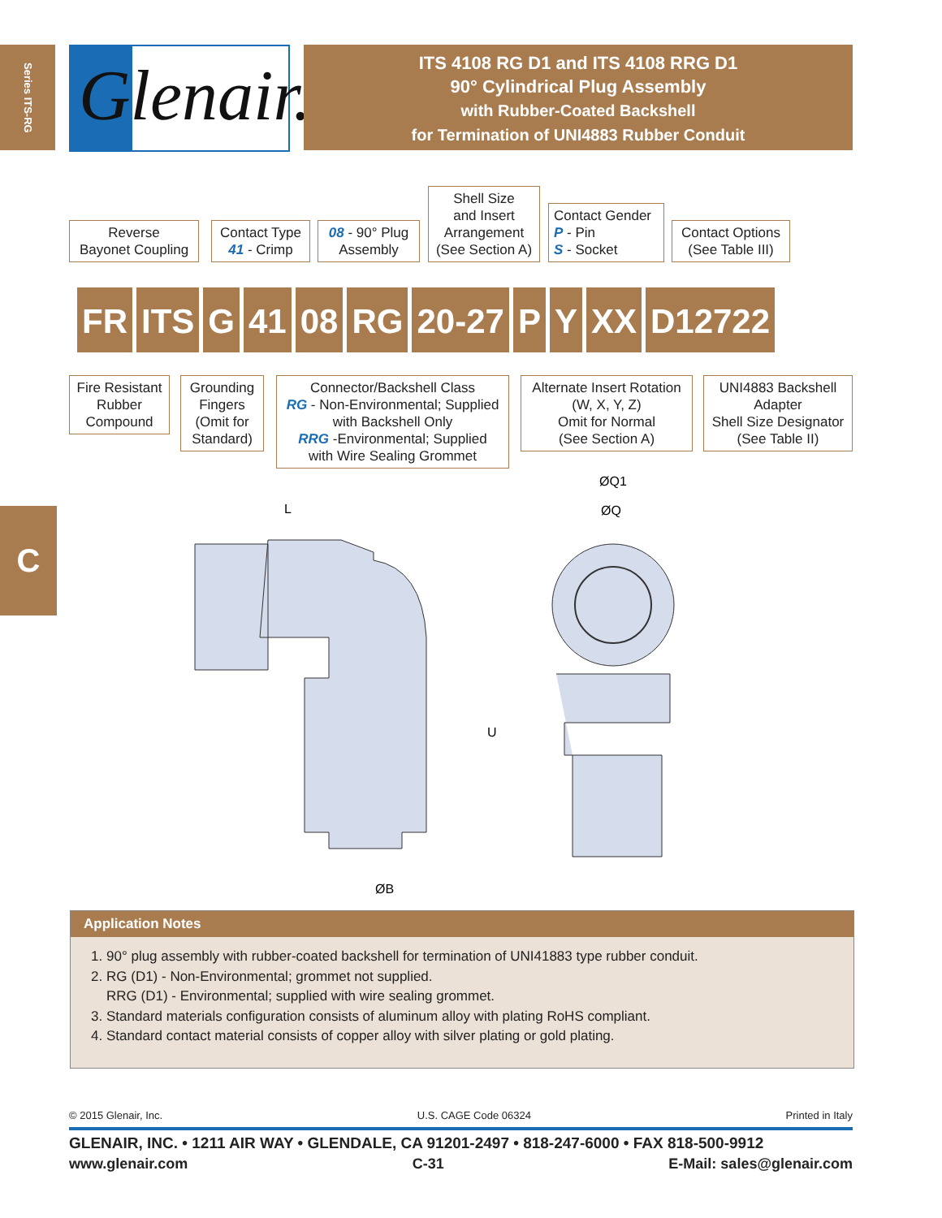Series ITS-RG
Glenair.
ITS 4108 RG D1 and ITS 4108 RRG D1
90° Cylindrical Plug Assembly
with Rubber-Coated Backshell
for Termination of UNI4883 Rubber Conduit
Reverse
Bayonet Coupling
Contact Type
41 - Crimp
08 - 90° Plug
Assembly
Shell Size
and Insert
Arrangement
(See Section A)
Contact Gender
P - Pin
S - Socket
Contact Options
(See Table III)
FR ITS G 41 08 RG 20-27 P Y XX D12722
Fire Resistant
Rubber
Compound
Grounding
Fingers
(Omit for
Standard)
Connector/Backshell Class
RG - Non-Environmental; Supplied
with Backshell Only
RRG -Environmental; Supplied
with Wire Sealing Grommet
Alternate Insert Rotation
(W, X, Y, Z)
Omit for Normal
(See Section A)
UNI4883 Backshell
Adapter
Shell Size Designator
(See Table II)
C
L
U
ØB
ØQ1
ØQ
Application Notes
1. 90° plug assembly with rubber-coated backshell for termination of UNI41883 type rubber conduit.
2. RG (D1) - Non-Environmental; grommet not supplied.
RRG (D1) - Environmental; supplied with wire sealing grommet.
3. Standard materials configuration consists of aluminum alloy with plating RoHS compliant.
4. Standard contact material consists of copper alloy with silver plating or gold plating.
© 2015 Glenair, Inc. U.S. CAGE Code 06324 Printed in Italy
GLENAIR, INC. • 1211 AIR WAY • GLENDALE, CA 91201-2497 • 818-247-6000 • FAX 818-500-9912
www.glenair.com C-31 E-Mail: sales@glenair.com